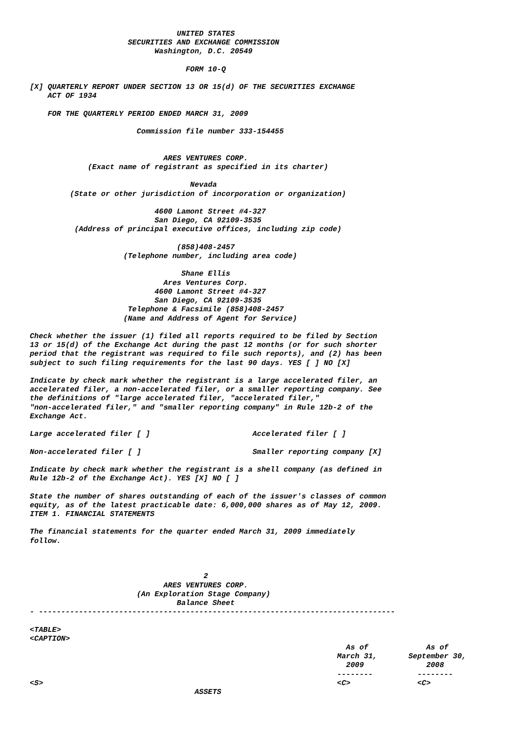UNITED STATES
                      SECURITIES AND EXCHANGE COMMISSION
                            Washington, D.C. 20549

                                   FORM 10-Q

[X] QUARTERLY REPORT UNDER SECTION 13 OR 15(d) OF THE SECURITIES EXCHANGE
    ACT OF 1934

    FOR THE QUARTERLY PERIOD ENDED MARCH 31, 2009

                        Commission file number 333-154455


                              ARES VENTURES CORP.
             (Exact name of registrant as specified in its charter)

                                    Nevada
         (State or other jurisdiction of incorporation or organization)

                            4600 Lamont Street #4-327
                            San Diego, CA 92109-3535
          (Address of principal executive offices, including zip code)

                                 (858)408-2457
                     (Telephone number, including area code)

                                  Shane Ellis
                              Ares Ventures Corp.
                            4600 Lamont Street #4-327
                            San Diego, CA 92109-3535
                      Telephone & Facsimile (858)408-2457
                     (Name and Address of Agent for Service)

Check whether the issuer (1) filed all reports required to be filed by Section
13 or 15(d) of the Exchange Act during the past 12 months (or for such shorter
period that the registrant was required to file such reports), and (2) has been
subject to such filing requirements for the last 90 days. YES [ ] NO [X]

Indicate by check mark whether the registrant is a large accelerated filer, an
accelerated filer, a non-accelerated filer, or a smaller reporting company. See
the definitions of "large accelerated filer, "accelerated filer,"
"non-accelerated filer," and "smaller reporting company" in Rule 12b-2 of the
Exchange Act.

Large accelerated filer [ ]                       Accelerated filer [ ]

Non-accelerated filer [ ]                         Smaller reporting company [X]

Indicate by check mark whether the registrant is a shell company (as defined in
Rule 12b-2 of the Exchange Act). YES [X] NO [ ]

State the number of shares outstanding of each of the issuer's classes of common
equity, as of the latest practicable date: 6,000,000 shares as of May 12, 2009.
ITEM 1. FINANCIAL STATEMENTS

The financial statements for the quarter ended March 31, 2009 immediately
follow.



                                       2
                              ARES VENTURES CORP.
                        (An Exploration Stage Company)
                                 Balance Sheet
- --------------------------------------------------------------------------------

<TABLE>
<CAPTION>
                                                                       As of             As of
                                                                     March 31,       September 30,
                                                                       2009              2008
                                                                     --------          --------
<S>                                                                  <C>               <C>
                                     ASSETS